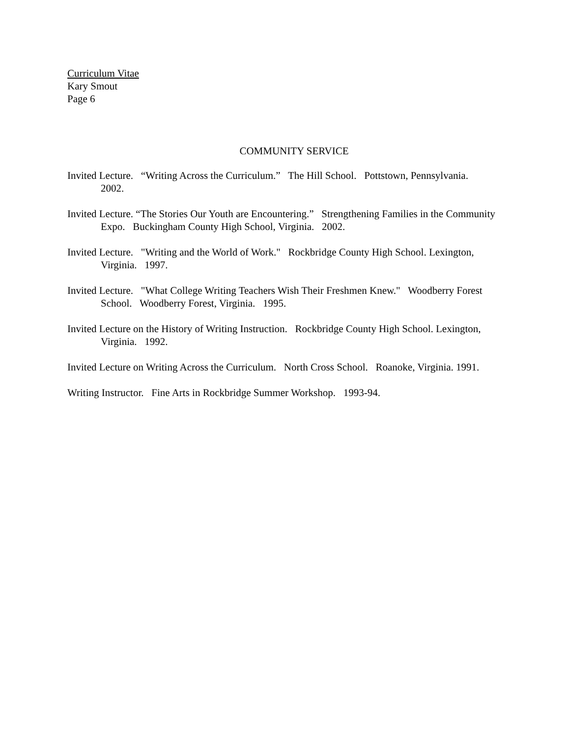Curriculum Vitae
Kary Smout
Page 6
COMMUNITY SERVICE
Invited Lecture. “Writing Across the Curriculum.” The Hill School. Pottstown, Pennsylvania. 2002.
Invited Lecture. “The Stories Our Youth are Encountering.” Strengthening Families in the Community Expo. Buckingham County High School, Virginia. 2002.
Invited Lecture. "Writing and the World of Work." Rockbridge County High School. Lexington, Virginia. 1997.
Invited Lecture. "What College Writing Teachers Wish Their Freshmen Knew." Woodberry Forest School. Woodberry Forest, Virginia. 1995.
Invited Lecture on the History of Writing Instruction. Rockbridge County High School. Lexington, Virginia. 1992.
Invited Lecture on Writing Across the Curriculum. North Cross School. Roanoke, Virginia. 1991.
Writing Instructor. Fine Arts in Rockbridge Summer Workshop. 1993-94.